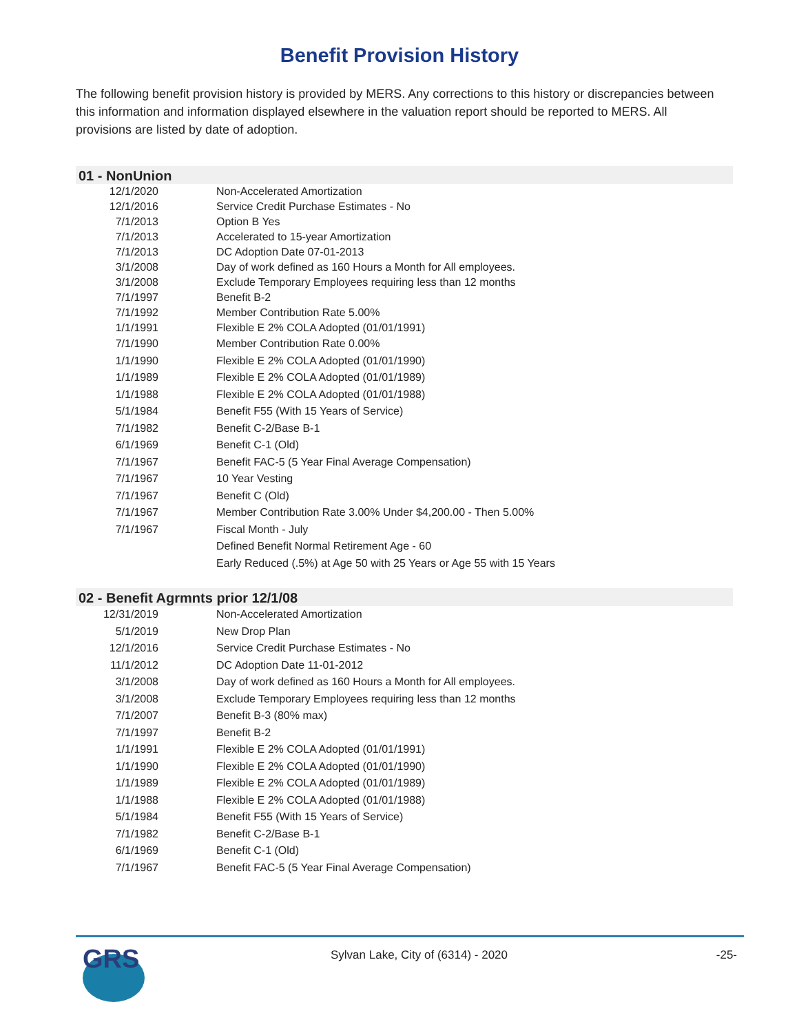Benefit Provision History
The following benefit provision history is provided by MERS. Any corrections to this history or discrepancies between this information and information displayed elsewhere in the valuation report should be reported to MERS. All provisions are listed by date of adoption.
01 - NonUnion
| 12/1/2020 | Non-Accelerated Amortization |
| 12/1/2016 | Service Credit Purchase Estimates - No |
| 7/1/2013 | Option B Yes |
| 7/1/2013 | Accelerated to 15-year Amortization |
| 7/1/2013 | DC Adoption Date 07-01-2013 |
| 3/1/2008 | Day of work defined as 160 Hours a Month for All employees. |
| 3/1/2008 | Exclude Temporary Employees requiring less than 12 months |
| 7/1/1997 | Benefit B-2 |
| 7/1/1992 | Member Contribution Rate 5.00% |
| 1/1/1991 | Flexible E 2% COLA Adopted (01/01/1991) |
| 7/1/1990 | Member Contribution Rate 0.00% |
| 1/1/1990 | Flexible E 2% COLA Adopted (01/01/1990) |
| 1/1/1989 | Flexible E 2% COLA Adopted (01/01/1989) |
| 1/1/1988 | Flexible E 2% COLA Adopted (01/01/1988) |
| 5/1/1984 | Benefit F55 (With 15 Years of Service) |
| 7/1/1982 | Benefit C-2/Base B-1 |
| 6/1/1969 | Benefit C-1 (Old) |
| 7/1/1967 | Benefit FAC-5 (5 Year Final Average Compensation) |
| 7/1/1967 | 10 Year Vesting |
| 7/1/1967 | Benefit C (Old) |
| 7/1/1967 | Member Contribution Rate 3.00% Under $4,200.00 - Then 5.00% |
| 7/1/1967 | Fiscal Month - July |
| | Defined Benefit Normal Retirement Age - 60 |
| | Early Reduced (.5%) at Age 50 with 25 Years or Age 55 with 15 Years |
02 - Benefit Agrmnts prior 12/1/08
| 12/31/2019 | Non-Accelerated Amortization |
| 5/1/2019 | New Drop Plan |
| 12/1/2016 | Service Credit Purchase Estimates - No |
| 11/1/2012 | DC Adoption Date 11-01-2012 |
| 3/1/2008 | Day of work defined as 160 Hours a Month for All employees. |
| 3/1/2008 | Exclude Temporary Employees requiring less than 12 months |
| 7/1/2007 | Benefit B-3 (80% max) |
| 7/1/1997 | Benefit B-2 |
| 1/1/1991 | Flexible E 2% COLA Adopted (01/01/1991) |
| 1/1/1990 | Flexible E 2% COLA Adopted (01/01/1990) |
| 1/1/1989 | Flexible E 2% COLA Adopted (01/01/1989) |
| 1/1/1988 | Flexible E 2% COLA Adopted (01/01/1988) |
| 5/1/1984 | Benefit F55 (With 15 Years of Service) |
| 7/1/1982 | Benefit C-2/Base B-1 |
| 6/1/1969 | Benefit C-1 (Old) |
| 7/1/1967 | Benefit FAC-5 (5 Year Final Average Compensation) |
GRS
Sylvan Lake, City of (6314) - 2020 -25-